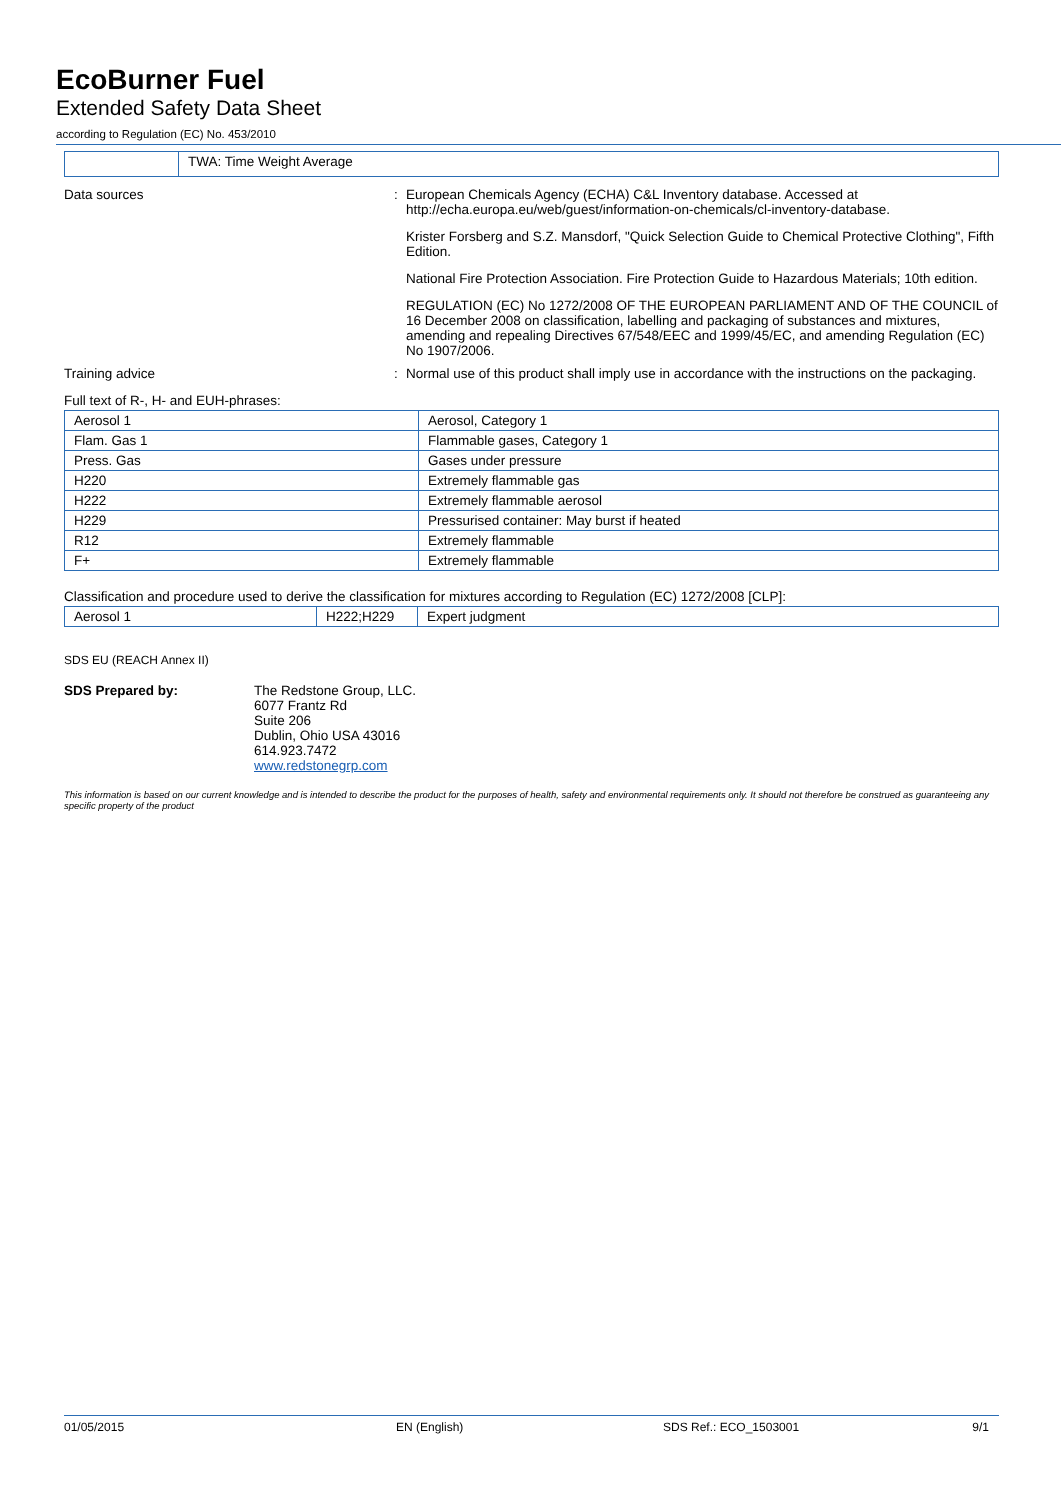EcoBurner Fuel
Extended Safety Data Sheet
according to Regulation (EC) No. 453/2010
| | TWA: Time Weight Average |
| Data sources | : | European Chemicals Agency (ECHA) C&L Inventory database. Accessed at http://echa.europa.eu/web/guest/information-on-chemicals/cl-inventory-database. Krister Forsberg and S.Z. Mansdorf, "Quick Selection Guide to Chemical Protective Clothing", Fifth Edition. National Fire Protection Association. Fire Protection Guide to Hazardous Materials; 10th edition. REGULATION (EC) No 1272/2008 OF THE EUROPEAN PARLIAMENT AND OF THE COUNCIL of 16 December 2008 on classification, labelling and packaging of substances and mixtures, amending and repealing Directives 67/548/EEC and 1999/45/EC, and amending Regulation (EC) No 1907/2006. |
| Training advice | : | Normal use of this product shall imply use in accordance with the instructions on the packaging. |
Full text of R-, H- and EUH-phrases:
| Aerosol 1 | Aerosol, Category 1 |
| Flam. Gas 1 | Flammable gases, Category 1 |
| Press. Gas | Gases under pressure |
| H220 | Extremely flammable gas |
| H222 | Extremely flammable aerosol |
| H229 | Pressurised container: May burst if heated |
| R12 | Extremely flammable |
| F+ | Extremely flammable |
Classification and procedure used to derive the classification for mixtures according to Regulation (EC) 1272/2008 [CLP]:
| Aerosol 1 | H222;H229 | Expert judgment |
SDS EU (REACH Annex II)
SDS Prepared by: The Redstone Group, LLC.
6077 Frantz Rd
Suite 206
Dublin, Ohio USA 43016
614.923.7472
www.redstonegrp.com
This information is based on our current knowledge and is intended to describe the product for the purposes of health, safety and environmental requirements only. It should not therefore be construed as guaranteeing any specific property of the product
01/05/2015 EN (English) SDS Ref.: ECO_1503001 9/1